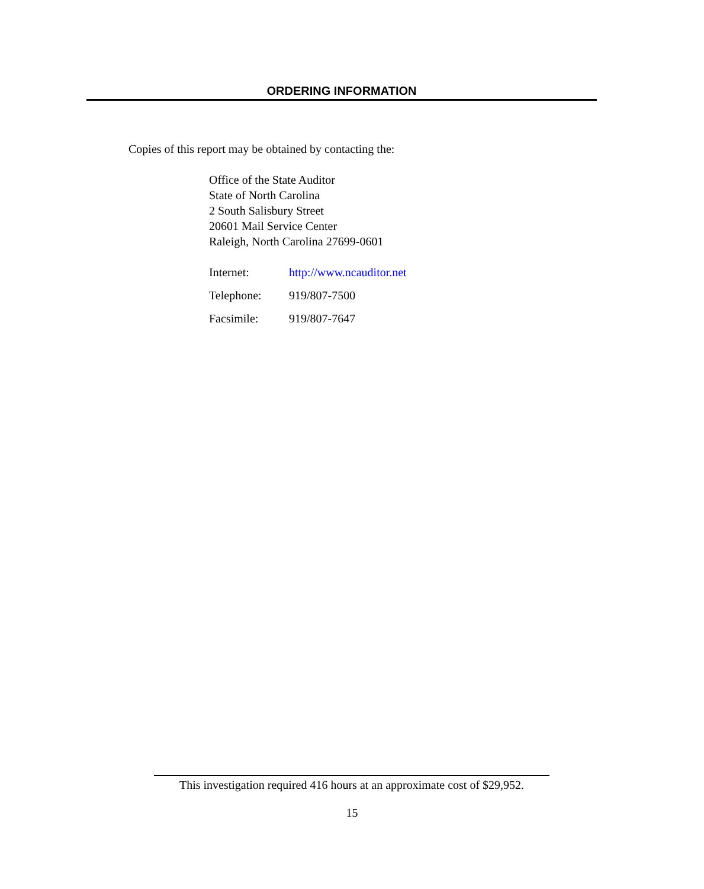ORDERING INFORMATION
Copies of this report may be obtained by contacting the:
Office of the State Auditor
State of North Carolina
2 South Salisbury Street
20601 Mail Service Center
Raleigh, North Carolina 27699-0601
| Internet: | http://www.ncauditor.net |
| Telephone: | 919/807-7500 |
| Facsimile: | 919/807-7647 |
This investigation required 416 hours at an approximate cost of $29,952.
15